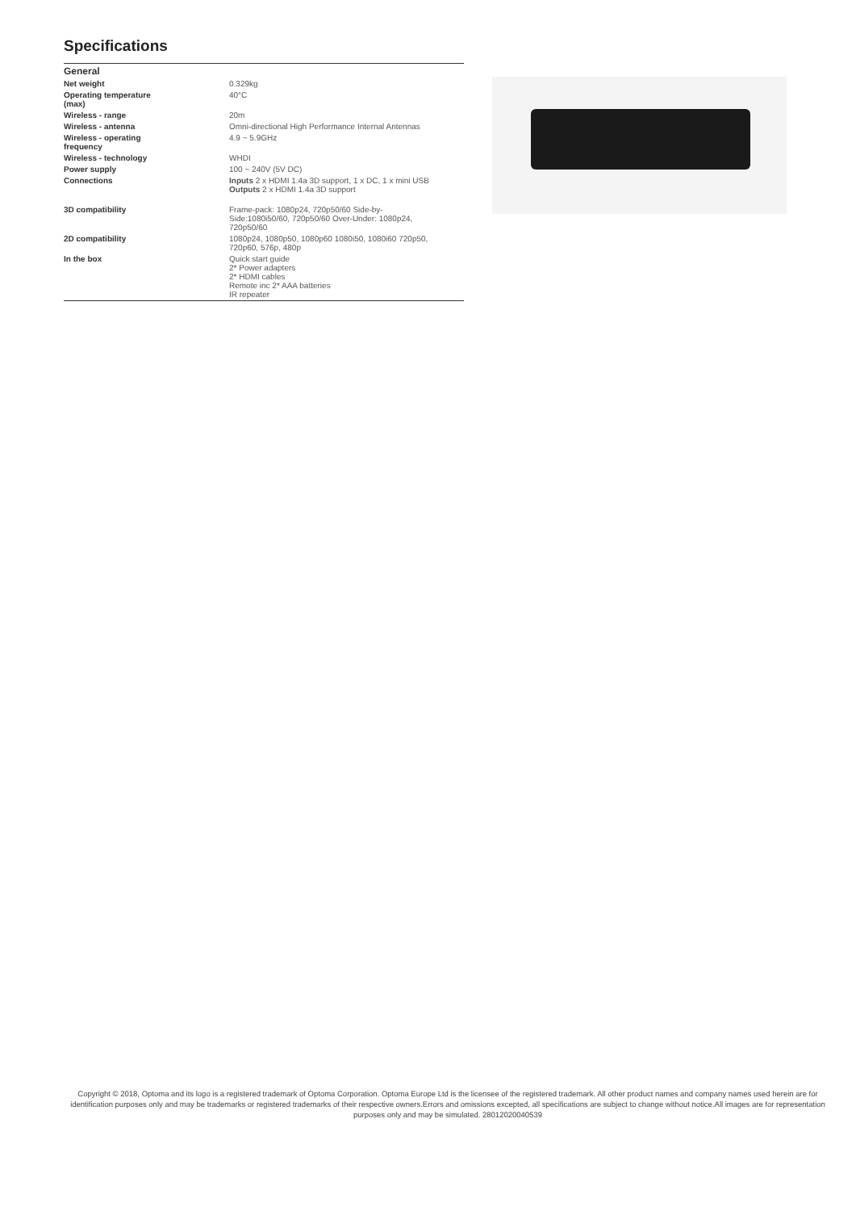Specifications
| General | |
| --- | --- |
| Net weight | 0.329kg |
| Operating temperature (max) | 40°C |
| Wireless - range | 20m |
| Wireless - antenna | Omni-directional High Performance Internal Antennas |
| Wireless - operating frequency | 4.9 ~ 5.9GHz |
| Wireless - technology | WHDI |
| Power supply | 100 ~ 240V (5V DC) |
| Connections | Inputs 2 x HDMI 1.4a 3D support, 1 x DC, 1 x mini USB Outputs 2 x HDMI 1.4a 3D support |
| 3D compatibility | Frame-pack: 1080p24, 720p50/60 Side-by- Side:1080i50/60, 720p50/60 Over-Under: 1080p24, 720p50/60 |
| 2D compatibility | 1080p24, 1080p50, 1080p60 1080i50, 1080i60 720p50, 720p60, 576p, 480p |
| In the box | Quick start guide 2* Power adapters 2* HDMI cables Remote inc 2* AAA batteries IR repeater |
Copyright © 2018, Optoma and its logo is a registered trademark of Optoma Corporation. Optoma Europe Ltd is the licensee of the registered trademark. All other product names and company names used herein are for identification purposes only and may be trademarks or registered trademarks of their respective owners.Errors and omissions excepted, all specifications are subject to change without notice.All images are for representation purposes only and may be simulated. 28012020040539